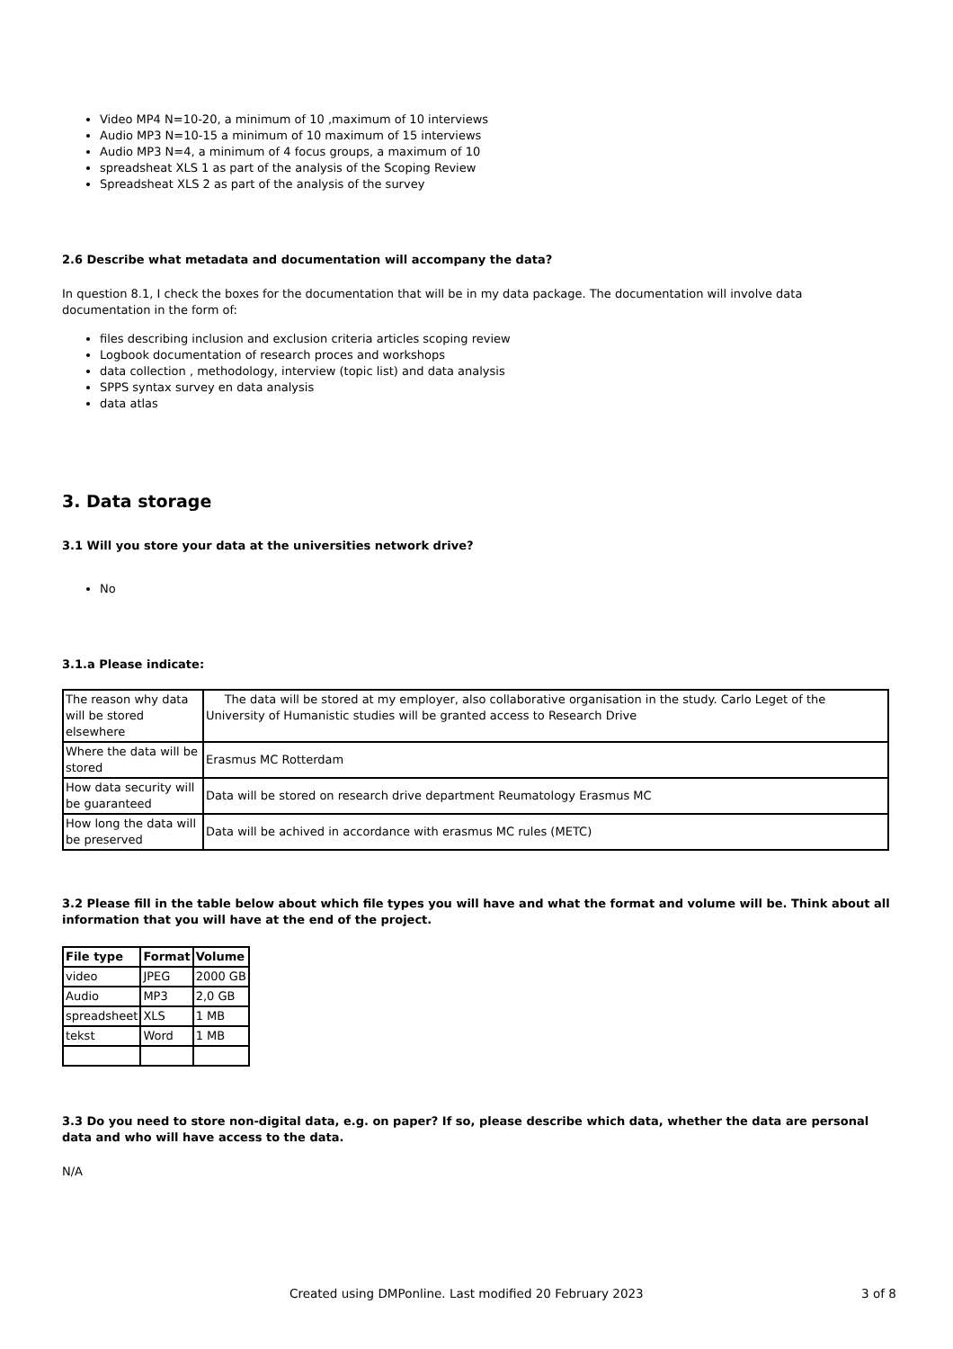Video MP4 N=10-20, a minimum of 10 ,maximum of 10 interviews
Audio MP3 N=10-15 a minimum of 10 maximum of 15 interviews
Audio MP3 N=4, a minimum of 4 focus groups, a maximum of 10
spreadsheat XLS 1 as part of the analysis of the Scoping Review
Spreadsheat XLS 2 as part of the analysis of the survey
2.6 Describe what metadata and documentation will accompany the data?
In question 8.1, I check the boxes for the documentation that will be in my data package. The documentation will involve data documentation in the form of:
files describing inclusion and exclusion criteria articles scoping review
Logbook documentation of research proces and workshops
data collection , methodology, interview (topic list) and data analysis
SPPS syntax survey en data analysis
data atlas
3. Data storage
3.1 Will you store your data at the universities network drive?
No
3.1.a Please indicate:
| The reason why data will be stored elsewhere | The data will be stored at my employer, also collaborative organisation in the study. Carlo Leget of the University of Humanistic studies will be granted access to Research Drive |
| Where the data will be stored | Erasmus MC Rotterdam |
| How data security will be guaranteed | Data will be stored on research drive department Reumatology Erasmus MC |
| How long the data will be preserved | Data will be achived in accordance with erasmus MC rules (METC) |
3.2 Please fill in the table below about which file types you will have and what the format and volume will be. Think about all information that you will have at the end of the project.
| File type | Format | Volume |
| --- | --- | --- |
| video | JPEG | 2000 GB |
| Audio | MP3 | 2,0 GB |
| spreadsheet | XLS | 1 MB |
| tekst | Word | 1 MB |
3.3 Do you need to store non-digital data, e.g. on paper? If so, please describe which data, whether the data are personal data and who will have access to the data.
N/A
Created using DMPonline. Last modified 20 February 2023 3 of 8